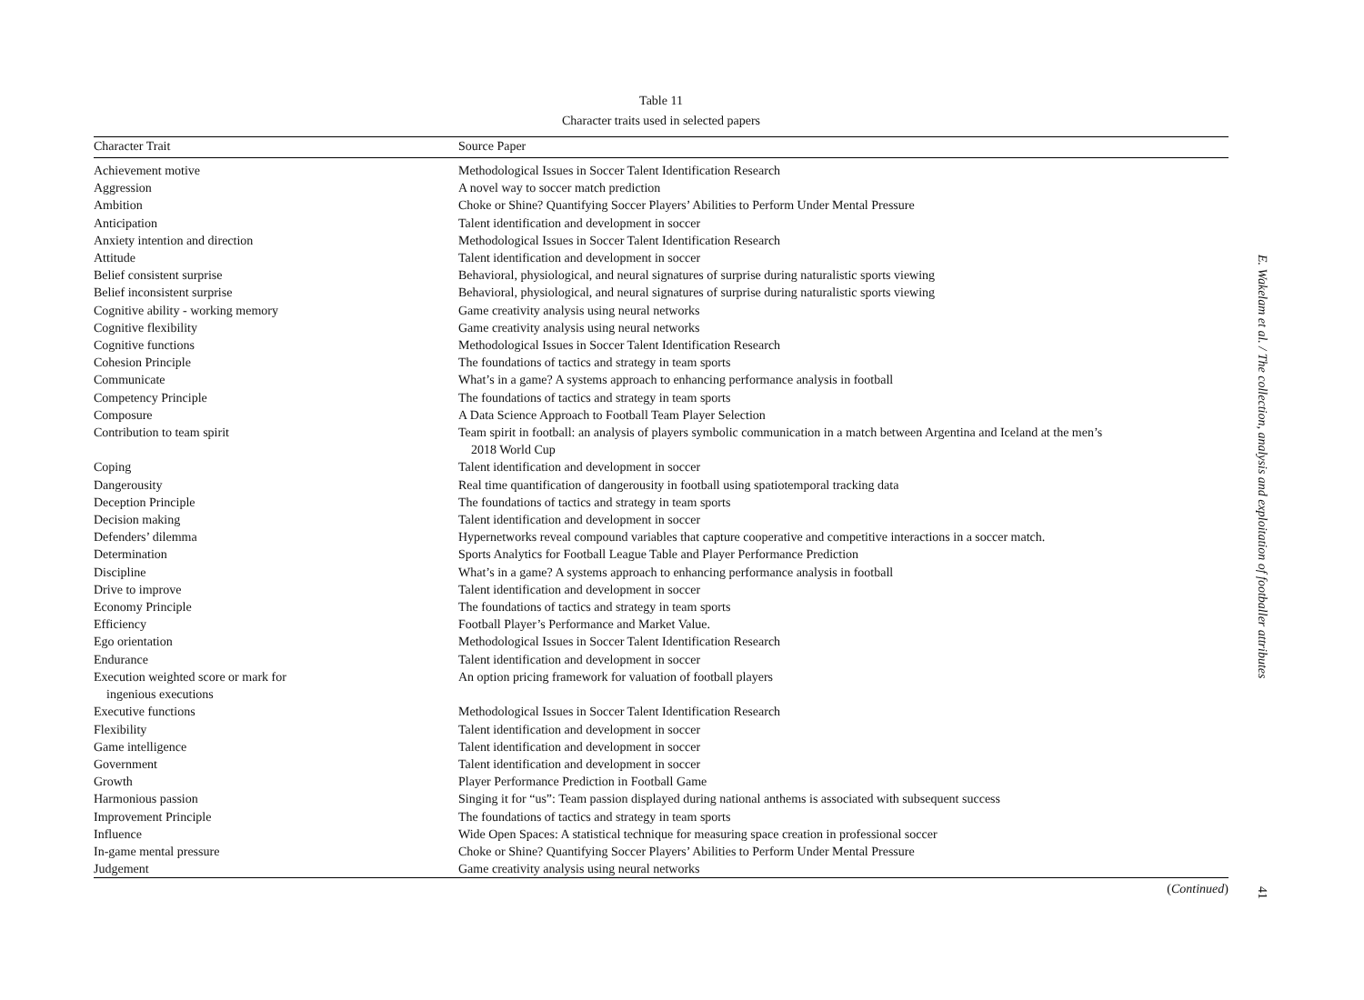Table 11
Character traits used in selected papers
| Character Trait | Source Paper |
| --- | --- |
| Achievement motive | Methodological Issues in Soccer Talent Identification Research |
| Aggression | A novel way to soccer match prediction |
| Ambition | Choke or Shine? Quantifying Soccer Players’ Abilities to Perform Under Mental Pressure |
| Anticipation | Talent identification and development in soccer |
| Anxiety intention and direction | Methodological Issues in Soccer Talent Identification Research |
| Attitude | Talent identification and development in soccer |
| Belief consistent surprise | Behavioral, physiological, and neural signatures of surprise during naturalistic sports viewing |
| Belief inconsistent surprise | Behavioral, physiological, and neural signatures of surprise during naturalistic sports viewing |
| Cognitive ability - working memory | Game creativity analysis using neural networks |
| Cognitive flexibility | Game creativity analysis using neural networks |
| Cognitive functions | Methodological Issues in Soccer Talent Identification Research |
| Cohesion Principle | The foundations of tactics and strategy in team sports |
| Communicate | What’s in a game? A systems approach to enhancing performance analysis in football |
| Competency Principle | The foundations of tactics and strategy in team sports |
| Composure | A Data Science Approach to Football Team Player Selection |
| Contribution to team spirit | Team spirit in football: an analysis of players symbolic communication in a match between Argentina and Iceland at the men’s 2018 World Cup |
| Coping | Talent identification and development in soccer |
| Dangerousity | Real time quantification of dangerousity in football using spatiotemporal tracking data |
| Deception Principle | The foundations of tactics and strategy in team sports |
| Decision making | Talent identification and development in soccer |
| Defenders’ dilemma | Hypernetworks reveal compound variables that capture cooperative and competitive interactions in a soccer match. |
| Determination | Sports Analytics for Football League Table and Player Performance Prediction |
| Discipline | What’s in a game? A systems approach to enhancing performance analysis in football |
| Drive to improve | Talent identification and development in soccer |
| Economy Principle | The foundations of tactics and strategy in team sports |
| Efficiency | Football Player’s Performance and Market Value. |
| Ego orientation | Methodological Issues in Soccer Talent Identification Research |
| Endurance | Talent identification and development in soccer |
| Execution weighted score or mark for ingenious executions | An option pricing framework for valuation of football players |
| Executive functions | Methodological Issues in Soccer Talent Identification Research |
| Flexibility | Talent identification and development in soccer |
| Game intelligence | Talent identification and development in soccer |
| Government | Talent identification and development in soccer |
| Growth | Player Performance Prediction in Football Game |
| Harmonious passion | Singing it for “us”: Team passion displayed during national anthems is associated with subsequent success |
| Improvement Principle | The foundations of tactics and strategy in team sports |
| Influence | Wide Open Spaces: A statistical technique for measuring space creation in professional soccer |
| In-game mental pressure | Choke or Shine? Quantifying Soccer Players’ Abilities to Perform Under Mental Pressure |
| Judgement | Game creativity analysis using neural networks |
(Continued)
E. Wakelam et al. / The collection, analysis and exploitation of footballer attributes
41